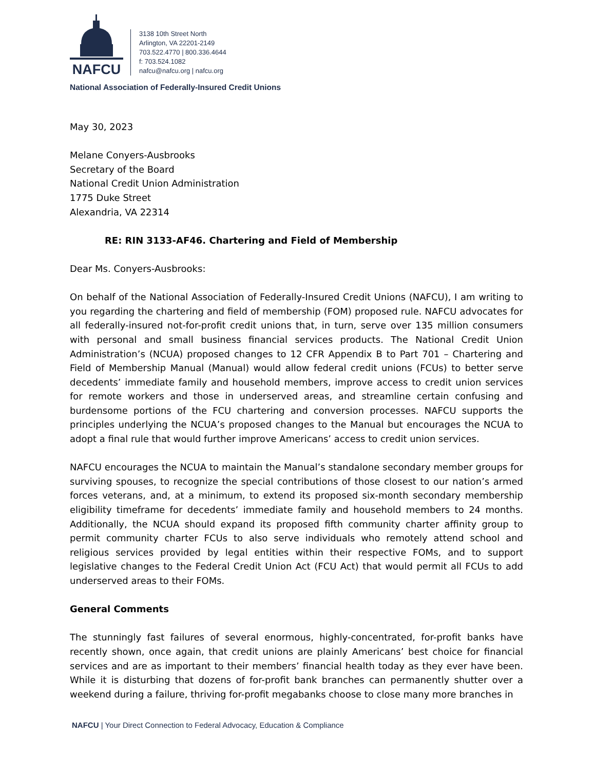NAFCU
3138 10th Street North
Arlington, VA 22201-2149
703.522.4770 | 800.336.4644
f: 703.524.1082
nafcu@nafcu.org | nafcu.org
National Association of Federally-Insured Credit Unions
May 30, 2023
Melane Conyers-Ausbrooks
Secretary of the Board
National Credit Union Administration
1775 Duke Street
Alexandria, VA 22314
RE: RIN 3133-AF46. Chartering and Field of Membership
Dear Ms. Conyers-Ausbrooks:
On behalf of the National Association of Federally-Insured Credit Unions (NAFCU), I am writing to you regarding the chartering and field of membership (FOM) proposed rule. NAFCU advocates for all federally-insured not-for-profit credit unions that, in turn, serve over 135 million consumers with personal and small business financial services products. The National Credit Union Administration’s (NCUA) proposed changes to 12 CFR Appendix B to Part 701 – Chartering and Field of Membership Manual (Manual) would allow federal credit unions (FCUs) to better serve decedents’ immediate family and household members, improve access to credit union services for remote workers and those in underserved areas, and streamline certain confusing and burdensome portions of the FCU chartering and conversion processes. NAFCU supports the principles underlying the NCUA’s proposed changes to the Manual but encourages the NCUA to adopt a final rule that would further improve Americans’ access to credit union services.
NAFCU encourages the NCUA to maintain the Manual’s standalone secondary member groups for surviving spouses, to recognize the special contributions of those closest to our nation’s armed forces veterans, and, at a minimum, to extend its proposed six-month secondary membership eligibility timeframe for decedents’ immediate family and household members to 24 months. Additionally, the NCUA should expand its proposed fifth community charter affinity group to permit community charter FCUs to also serve individuals who remotely attend school and religious services provided by legal entities within their respective FOMs, and to support legislative changes to the Federal Credit Union Act (FCU Act) that would permit all FCUs to add underserved areas to their FOMs.
General Comments
The stunningly fast failures of several enormous, highly-concentrated, for-profit banks have recently shown, once again, that credit unions are plainly Americans’ best choice for financial services and are as important to their members’ financial health today as they ever have been. While it is disturbing that dozens of for-profit bank branches can permanently shutter over a weekend during a failure, thriving for-profit megabanks choose to close many more branches in
NAFCU | Your Direct Connection to Federal Advocacy, Education & Compliance